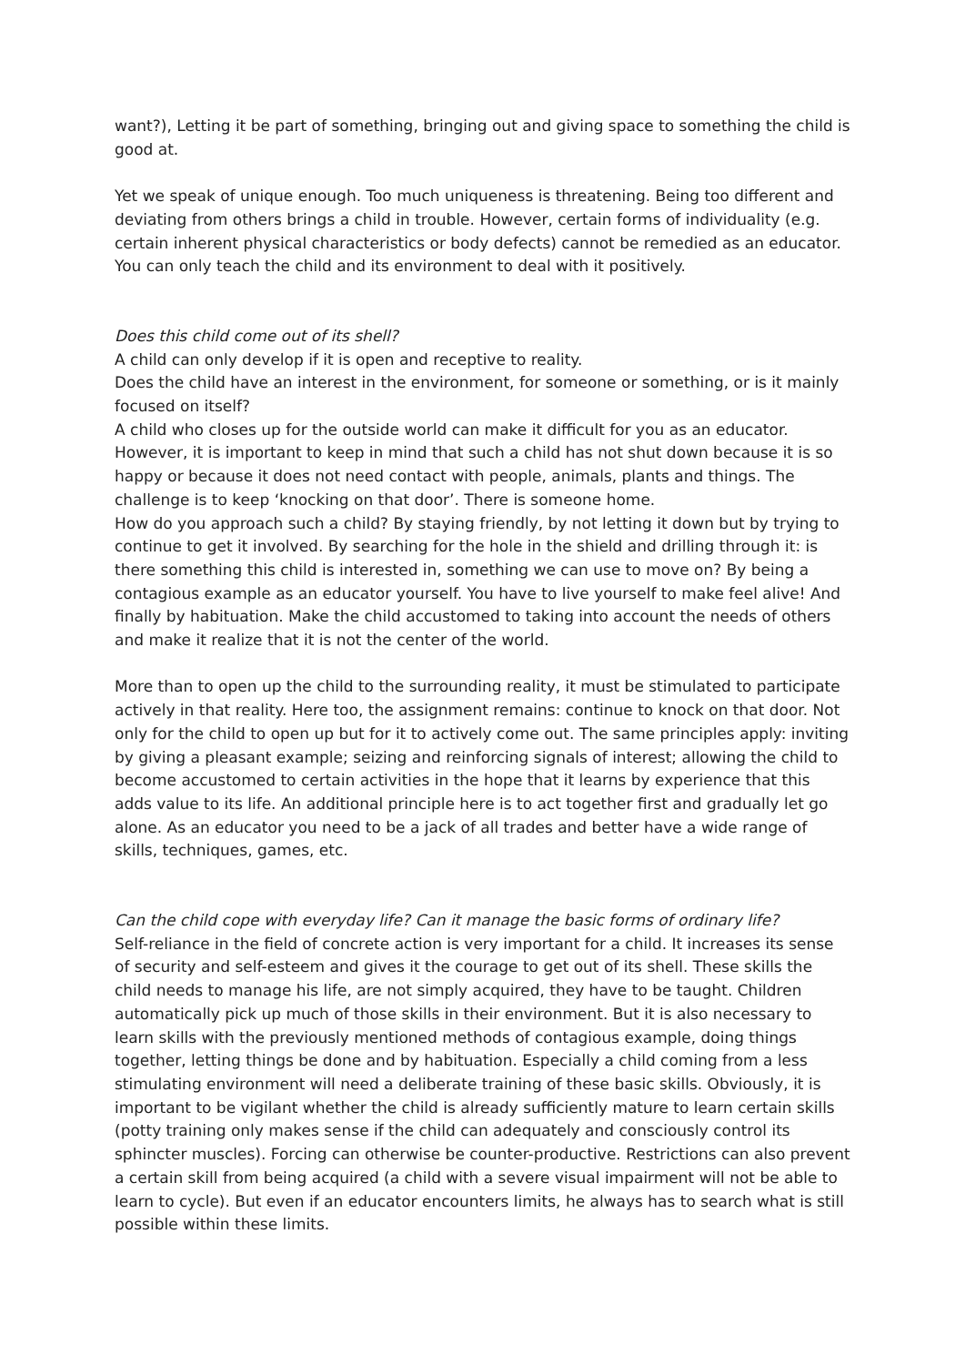want?), Letting it be part of something, bringing out and giving space to something the child is good at.
Yet we speak of unique enough. Too much uniqueness is threatening. Being too different and deviating from others brings a child in trouble. However, certain forms of individuality (e.g. certain inherent physical characteristics or body defects) cannot be remedied as an educator. You can only teach the child and its environment to deal with it positively.
Does this child come out of its shell?
A child can only develop if it is open and receptive to reality.
Does the child have an interest in the environment, for someone or something, or is it mainly focused on itself?
A child who closes up for the outside world can make it difficult for you as an educator. However, it is important to keep in mind that such a child has not shut down because it is so happy or because it does not need contact with people, animals, plants and things. The challenge is to keep ‘knocking on that door’. There is someone home.
How do you approach such a child? By staying friendly, by not letting it down but by trying to continue to get it involved. By searching for the hole in the shield and drilling through it: is there something this child is interested in, something we can use to move on? By being a contagious example as an educator yourself. You have to live yourself to make feel alive! And finally by habituation. Make the child accustomed to taking into account the needs of others and make it realize that it is not the center of the world.
More than to open up the child to the surrounding reality, it must be stimulated to participate actively in that reality. Here too, the assignment remains: continue to knock on that door. Not only for the child to open up but for it to actively come out. The same principles apply: inviting by giving a pleasant example; seizing and reinforcing signals of interest; allowing the child to become accustomed to certain activities in the hope that it learns by experience that this adds value to its life. An additional principle here is to act together first and gradually let go alone. As an educator you need to be a jack of all trades and better have a wide range of skills, techniques, games, etc.
Can the child cope with everyday life? Can it manage the basic forms of ordinary life?
Self-reliance in the field of concrete action is very important for a child. It increases its sense of security and self-esteem and gives it the courage to get out of its shell. These skills the child needs to manage his life, are not simply acquired, they have to be taught. Children automatically pick up much of those skills in their environment. But it is also necessary to learn skills with the previously mentioned methods of contagious example, doing things together, letting things be done and by habituation. Especially a child coming from a less stimulating environment will need a deliberate training of these basic skills. Obviously, it is important to be vigilant whether the child is already sufficiently mature to learn certain skills (potty training only makes sense if the child can adequately and consciously control its sphincter muscles). Forcing can otherwise be counter-productive. Restrictions can also prevent a certain skill from being acquired (a child with a severe visual impairment will not be able to learn to cycle). But even if an educator encounters limits, he always has to search what is still possible within these limits.